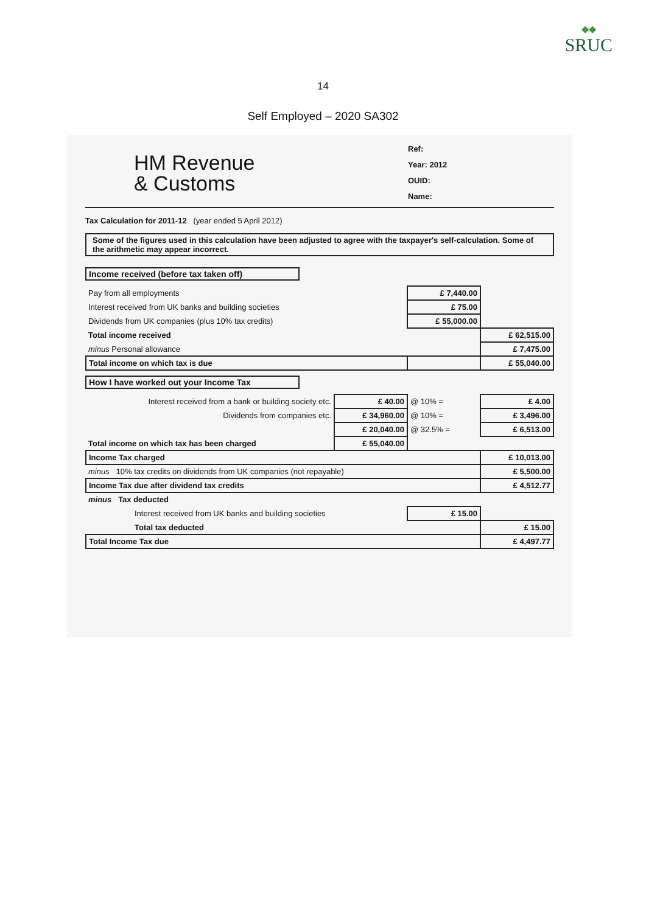◆◆
SRUC
14
Self Employed – 2020 SA302
HM Revenue
& Customs
Ref:
Year: 2012
OUID:
Name:
Tax Calculation for 2011-12 (year ended 5 April 2012)
Some of the figures used in this calculation have been adjusted to agree with the taxpayer's self-calculation. Some of the arithmetic may appear incorrect.
Income received (before tax taken off)
| Pay from all employments | £ 7,440.00 | |
| Interest received from UK banks and building societies | £ 75.00 | |
| Dividends from UK companies (plus 10% tax credits) | £ 55,000.00 | |
| Total income received | | £ 62,515.00 |
| minus Personal allowance | | £ 7,475.00 |
| Total income on which tax is due | | £ 55,040.00 |
How I have worked out your Income Tax
| Interest received from a bank or building society etc. | £ 40.00 | @ 10% = | £ 4.00 |
| Dividends from companies etc. | £ 34,960.00 | @ 10% = | £ 3,496.00 |
| | £ 20,040.00 | @ 32.5% = | £ 6,513.00 |
| Total income on which tax has been charged | £ 55,040.00 | | |
| Income Tax charged | | | £ 10,013.00 |
| minus 10% tax credits on dividends from UK companies (not repayable) | | | £ 5,500.00 |
| Income Tax due after dividend tax credits | | | £ 4,512.77 |
| minus Tax deducted | | | |
| Interest received from UK banks and building societies | | £ 15.00 | |
| Total tax deducted | | | £ 15.00 |
| Total Income Tax due | | | £ 4,497.77 |